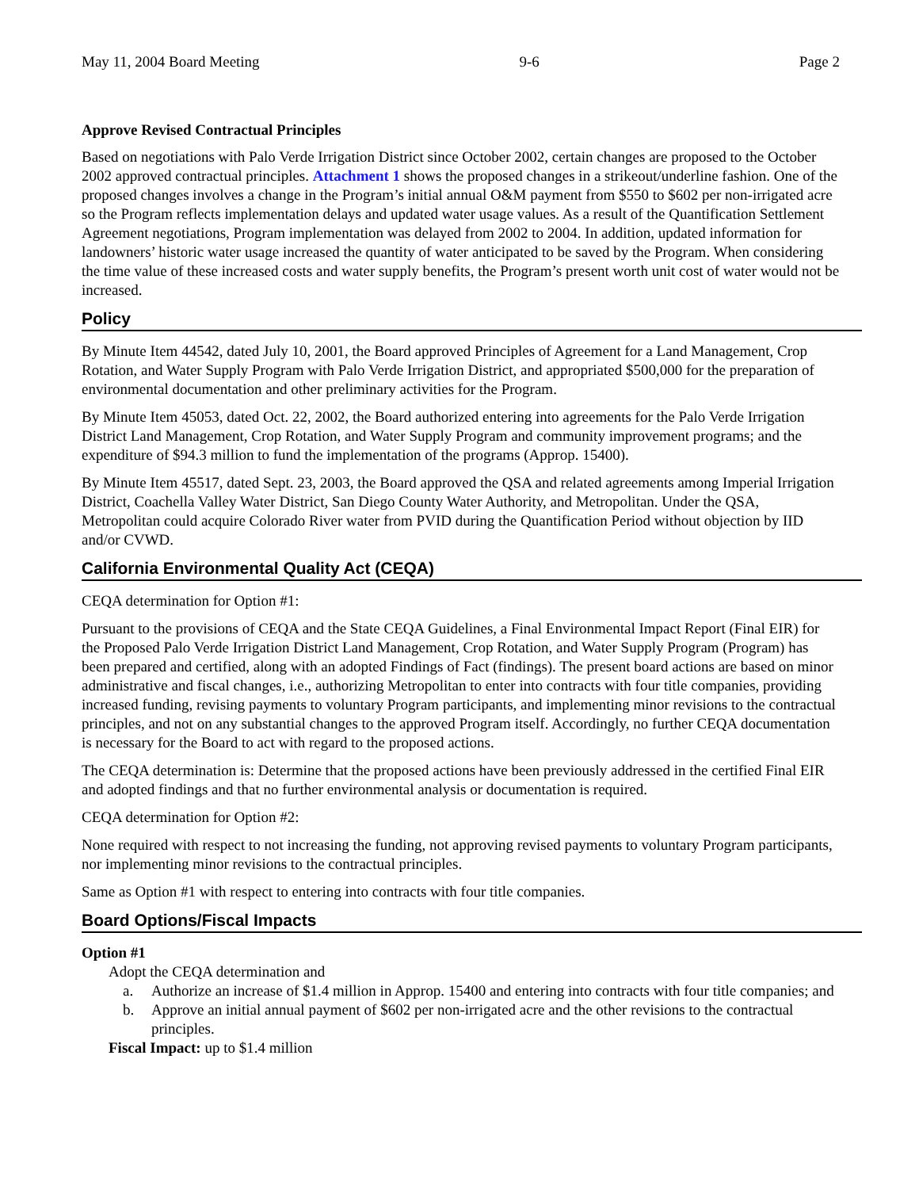May 11, 2004 Board Meeting 9-6 Page 2
Approve Revised Contractual Principles
Based on negotiations with Palo Verde Irrigation District since October 2002, certain changes are proposed to the October 2002 approved contractual principles. Attachment 1 shows the proposed changes in a strikeout/underline fashion. One of the proposed changes involves a change in the Program’s initial annual O&M payment from $550 to $602 per non-irrigated acre so the Program reflects implementation delays and updated water usage values. As a result of the Quantification Settlement Agreement negotiations, Program implementation was delayed from 2002 to 2004. In addition, updated information for landowners’ historic water usage increased the quantity of water anticipated to be saved by the Program. When considering the time value of these increased costs and water supply benefits, the Program’s present worth unit cost of water would not be increased.
Policy
By Minute Item 44542, dated July 10, 2001, the Board approved Principles of Agreement for a Land Management, Crop Rotation, and Water Supply Program with Palo Verde Irrigation District, and appropriated $500,000 for the preparation of environmental documentation and other preliminary activities for the Program.
By Minute Item 45053, dated Oct. 22, 2002, the Board authorized entering into agreements for the Palo Verde Irrigation District Land Management, Crop Rotation, and Water Supply Program and community improvement programs; and the expenditure of $94.3 million to fund the implementation of the programs (Approp. 15400).
By Minute Item 45517, dated Sept. 23, 2003, the Board approved the QSA and related agreements among Imperial Irrigation District, Coachella Valley Water District, San Diego County Water Authority, and Metropolitan. Under the QSA, Metropolitan could acquire Colorado River water from PVID during the Quantification Period without objection by IID and/or CVWD.
California Environmental Quality Act (CEQA)
CEQA determination for Option #1:
Pursuant to the provisions of CEQA and the State CEQA Guidelines, a Final Environmental Impact Report (Final EIR) for the Proposed Palo Verde Irrigation District Land Management, Crop Rotation, and Water Supply Program (Program) has been prepared and certified, along with an adopted Findings of Fact (findings). The present board actions are based on minor administrative and fiscal changes, i.e., authorizing Metropolitan to enter into contracts with four title companies, providing increased funding, revising payments to voluntary Program participants, and implementing minor revisions to the contractual principles, and not on any substantial changes to the approved Program itself. Accordingly, no further CEQA documentation is necessary for the Board to act with regard to the proposed actions.
The CEQA determination is: Determine that the proposed actions have been previously addressed in the certified Final EIR and adopted findings and that no further environmental analysis or documentation is required.
CEQA determination for Option #2:
None required with respect to not increasing the funding, not approving revised payments to voluntary Program participants, nor implementing minor revisions to the contractual principles.
Same as Option #1 with respect to entering into contracts with four title companies.
Board Options/Fiscal Impacts
Option #1
Adopt the CEQA determination and
a. Authorize an increase of $1.4 million in Approp. 15400 and entering into contracts with four title companies; and
b. Approve an initial annual payment of $602 per non-irrigated acre and the other revisions to the contractual principles.
Fiscal Impact: up to $1.4 million